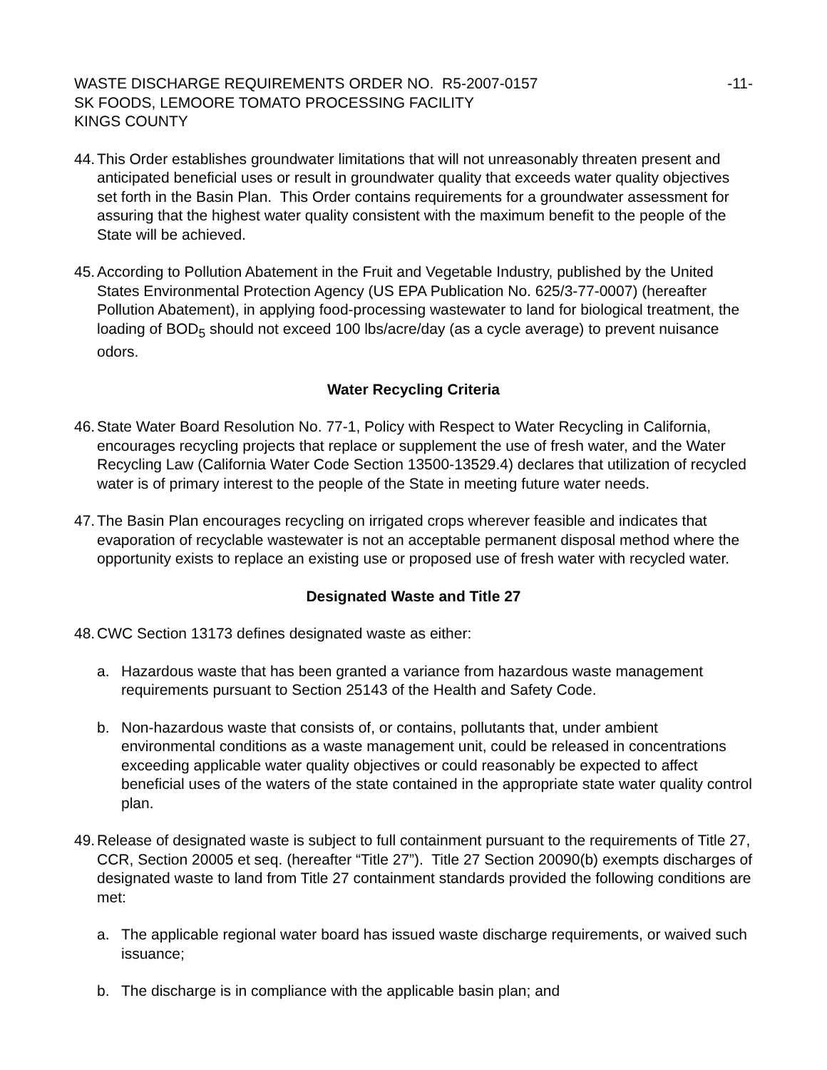WASTE DISCHARGE REQUIREMENTS ORDER NO. R5-2007-0157 -11-
SK FOODS, LEMOORE TOMATO PROCESSING FACILITY
KINGS COUNTY
44.
This Order establishes groundwater limitations that will not unreasonably threaten present and anticipated beneficial uses or result in groundwater quality that exceeds water quality objectives set forth in the Basin Plan. This Order contains requirements for a groundwater assessment for assuring that the highest water quality consistent with the maximum benefit to the people of the State will be achieved.
45.
According to Pollution Abatement in the Fruit and Vegetable Industry, published by the United States Environmental Protection Agency (US EPA Publication No. 625/3-77-0007) (hereafter Pollution Abatement), in applying food-processing wastewater to land for biological treatment, the loading of BOD<sub>5</sub> should not exceed 100 lbs/acre/day (as a cycle average) to prevent nuisance odors.
Water Recycling Criteria
46.
State Water Board Resolution No. 77-1, Policy with Respect to Water Recycling in California, encourages recycling projects that replace or supplement the use of fresh water, and the Water Recycling Law (California Water Code Section 13500-13529.4) declares that utilization of recycled water is of primary interest to the people of the State in meeting future water needs.
47.
The Basin Plan encourages recycling on irrigated crops wherever feasible and indicates that evaporation of recyclable wastewater is not an acceptable permanent disposal method where the opportunity exists to replace an existing use or proposed use of fresh water with recycled water.
Designated Waste and Title 27
48.
CWC Section 13173 defines designated waste as either:
a. Hazardous waste that has been granted a variance from hazardous waste management requirements pursuant to Section 25143 of the Health and Safety Code.
b. Non-hazardous waste that consists of, or contains, pollutants that, under ambient environmental conditions as a waste management unit, could be released in concentrations exceeding applicable water quality objectives or could reasonably be expected to affect beneficial uses of the waters of the state contained in the appropriate state water quality control plan.
49.
Release of designated waste is subject to full containment pursuant to the requirements of Title 27, CCR, Section 20005 et seq. (hereafter “Title 27”). Title 27 Section 20090(b) exempts discharges of designated waste to land from Title 27 containment standards provided the following conditions are met:
a. The applicable regional water board has issued waste discharge requirements, or waived such issuance;
b. The discharge is in compliance with the applicable basin plan; and